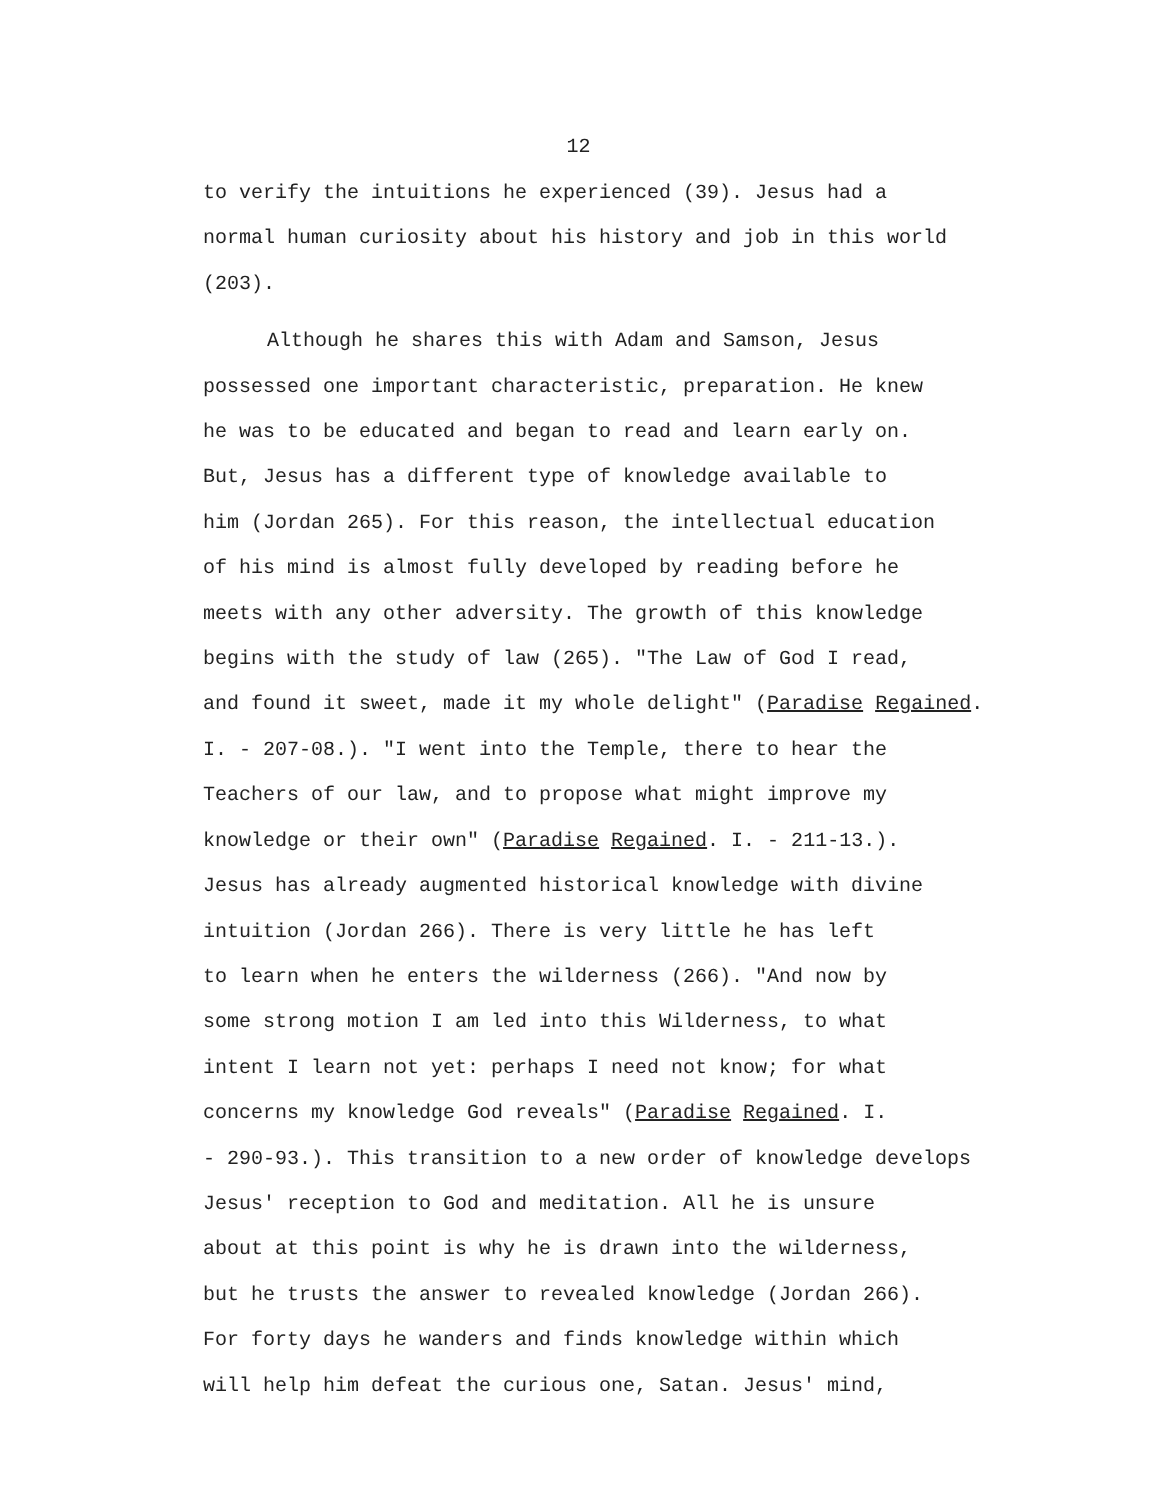12
to verify the intuitions he experienced (39). Jesus had a
normal human curiosity about his history and job in this world
(203).
Although he shares this with Adam and Samson, Jesus
possessed one important characteristic, preparation. He knew
he was to be educated and began to read and learn early on.
But, Jesus has a different type of knowledge available to
him (Jordan 265). For this reason, the intellectual education
of his mind is almost fully developed by reading before he
meets with any other adversity. The growth of this knowledge
begins with the study of law (265). "The Law of God I read,
and found it sweet, made it my whole delight" (Paradise Regained.
I. - 207-08.). "I went into the Temple, there to hear the
Teachers of our law, and to propose what might improve my
knowledge or their own" (Paradise Regained. I. - 211-13.).
Jesus has already augmented historical knowledge with divine
intuition (Jordan 266). There is very little he has left
to learn when he enters the wilderness (266). "And now by
some strong motion I am led into this Wilderness, to what
intent I learn not yet: perhaps I need not know; for what
concerns my knowledge God reveals" (Paradise Regained. I.
- 290-93.). This transition to a new order of knowledge develops
Jesus' reception to God and meditation. All he is unsure
about at this point is why he is drawn into the wilderness,
but he trusts the answer to revealed knowledge (Jordan 266).
For forty days he wanders and finds knowledge within which
will help him defeat the curious one, Satan. Jesus' mind,